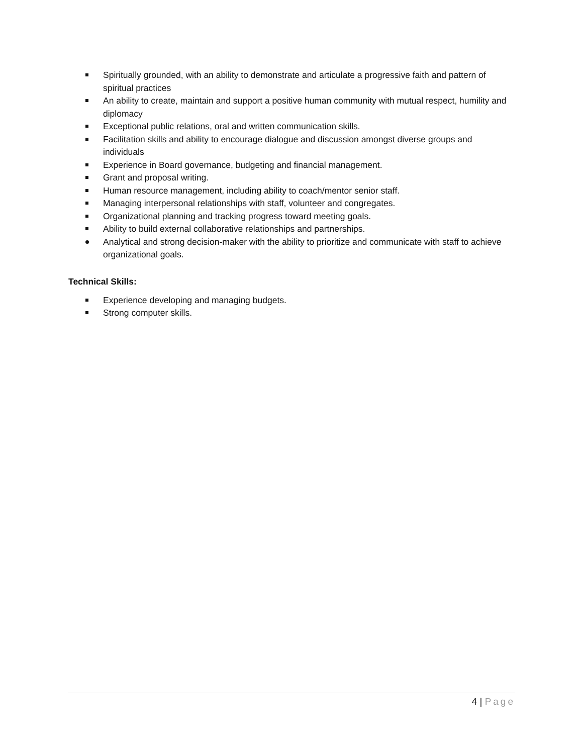Spiritually grounded, with an ability to demonstrate and articulate a progressive faith and pattern of spiritual practices
An ability to create, maintain and support a positive human community with mutual respect, humility and diplomacy
Exceptional public relations, oral and written communication skills.
Facilitation skills and ability to encourage dialogue and discussion amongst diverse groups and individuals
Experience in Board governance, budgeting and financial management.
Grant and proposal writing.
Human resource management, including ability to coach/mentor senior staff.
Managing interpersonal relationships with staff, volunteer and congregates.
Organizational planning and tracking progress toward meeting goals.
Ability to build external collaborative relationships and partnerships.
Analytical and strong decision-maker with the ability to prioritize and communicate with staff to achieve organizational goals.
Technical Skills:
Experience developing and managing budgets.
Strong computer skills.
4 | Page